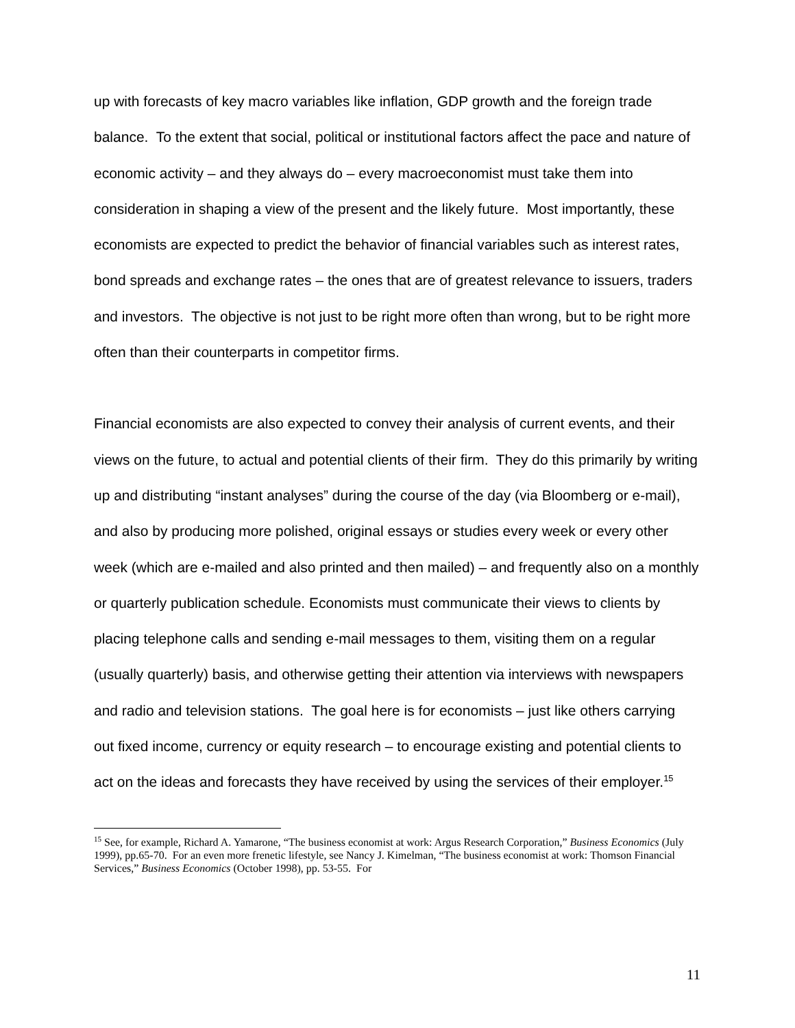up with forecasts of key macro variables like inflation, GDP growth and the foreign trade balance. To the extent that social, political or institutional factors affect the pace and nature of economic activity – and they always do – every macroeconomist must take them into consideration in shaping a view of the present and the likely future. Most importantly, these economists are expected to predict the behavior of financial variables such as interest rates, bond spreads and exchange rates – the ones that are of greatest relevance to issuers, traders and investors. The objective is not just to be right more often than wrong, but to be right more often than their counterparts in competitor firms.
Financial economists are also expected to convey their analysis of current events, and their views on the future, to actual and potential clients of their firm. They do this primarily by writing up and distributing “instant analyses” during the course of the day (via Bloomberg or e-mail), and also by producing more polished, original essays or studies every week or every other week (which are e-mailed and also printed and then mailed) – and frequently also on a monthly or quarterly publication schedule. Economists must communicate their views to clients by placing telephone calls and sending e-mail messages to them, visiting them on a regular (usually quarterly) basis, and otherwise getting their attention via interviews with newspapers and radio and television stations. The goal here is for economists – just like others carrying out fixed income, currency or equity research – to encourage existing and potential clients to act on the ideas and forecasts they have received by using the services of their employer.<sup>15</sup>
<sup>15</sup> See, for example, Richard A. Yamarone, “The business economist at work: Argus Research Corporation,” Business Economics (July 1999), pp.65-70. For an even more frenetic lifestyle, see Nancy J. Kimelman, “The business economist at work: Thomson Financial Services,” Business Economics (October 1998), pp. 53-55. For
11